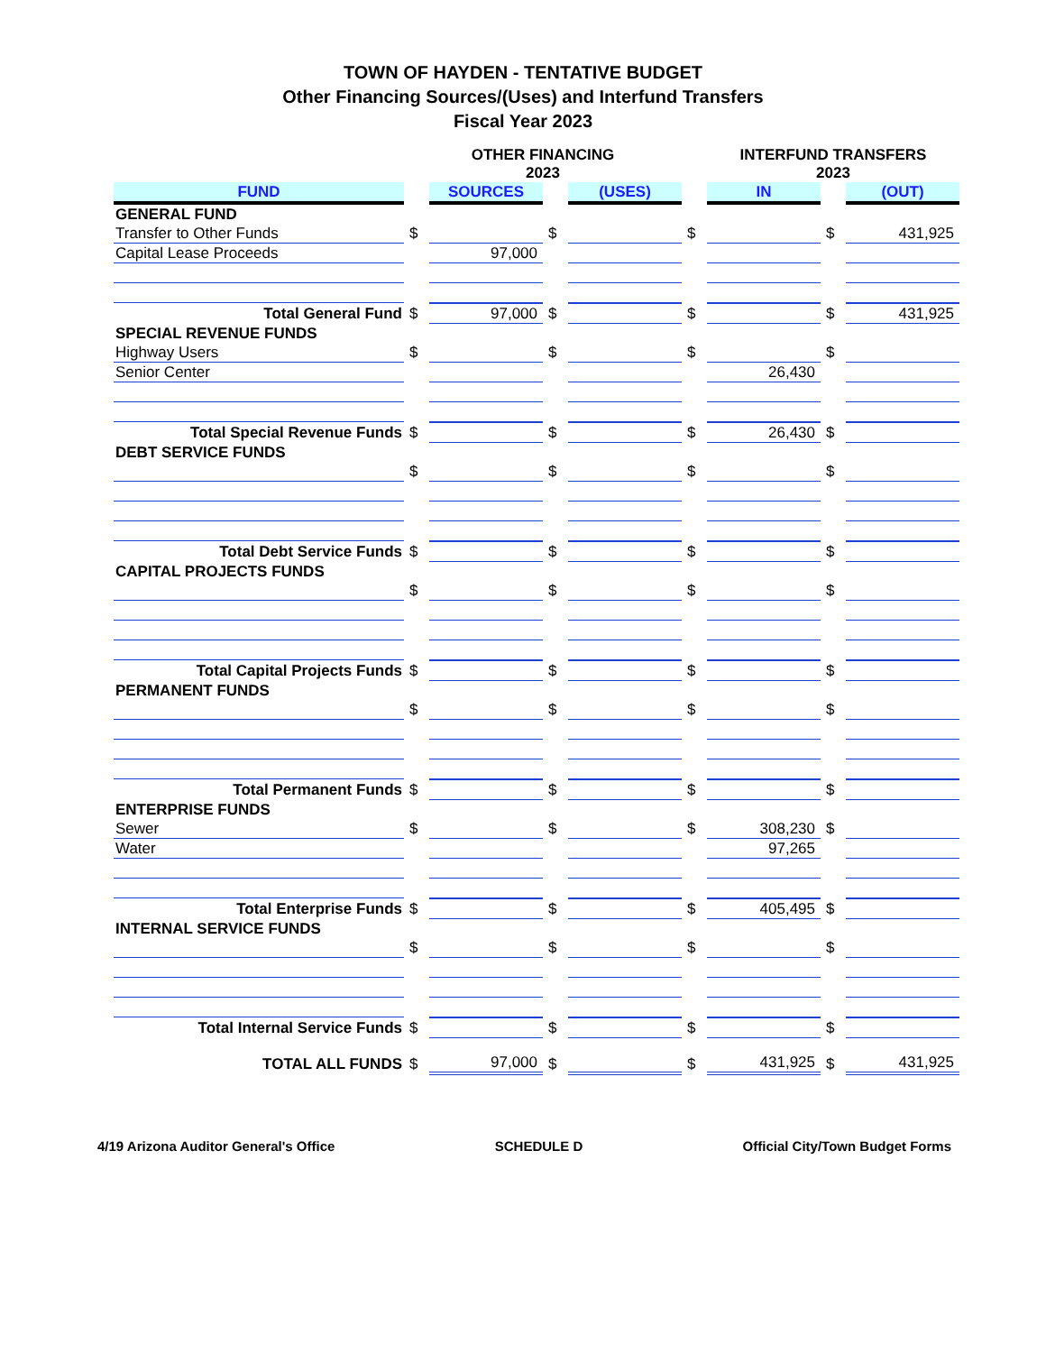TOWN OF HAYDEN - TENTATIVE BUDGET
Other Financing Sources/(Uses) and Interfund Transfers
Fiscal Year 2023
| | OTHER FINANCING 2023 | | | | | INTERFUND TRANSFERS 2023 | | |
| --- | --- | --- | --- | --- | --- | --- | --- | --- |
| FUND | | SOURCES | | (USES) | | IN | | (OUT) |
| GENERAL FUND | | | | | | | | |
| Transfer to Other Funds | $ | | $ | | $ | | $ | 431,925 |
| Capital Lease Proceeds | | 97,000 | | | | | | |
| Total General Fund | $ | 97,000 | $ | | $ | | $ | 431,925 |
| SPECIAL REVENUE FUNDS | | | | | | | | |
| Highway Users | $ | | $ | | $ | | $ | |
| Senior Center | | | | | | 26,430 | | |
| Total Special Revenue Funds | $ | | $ | | $ | 26,430 | $ | |
| DEBT SERVICE FUNDS | | | | | | | | |
| | $ | | $ | | $ | | $ | |
| Total Debt Service Funds | $ | | $ | | $ | | $ | |
| CAPITAL PROJECTS FUNDS | | | | | | | | |
| | $ | | $ | | $ | | $ | |
| Total Capital Projects Funds | $ | | $ | | $ | | $ | |
| PERMANENT FUNDS | | | | | | | | |
| | $ | | $ | | $ | | $ | |
| Total Permanent Funds | $ | | $ | | $ | | $ | |
| ENTERPRISE FUNDS | | | | | | | | |
| Sewer | $ | | $ | | $ | 308,230 | $ | |
| Water | | | | | | 97,265 | | |
| Total Enterprise Funds | $ | | $ | | $ | 405,495 | $ | |
| INTERNAL SERVICE FUNDS | | | | | | | | |
| | $ | | $ | | $ | | $ | |
| Total Internal Service Funds | $ | | $ | | $ | | $ | |
| TOTAL ALL FUNDS | $ | 97,000 | $ | | $ | 431,925 | $ | 431,925 |
4/19 Arizona Auditor General's Office SCHEDULE D Official City/Town Budget Forms